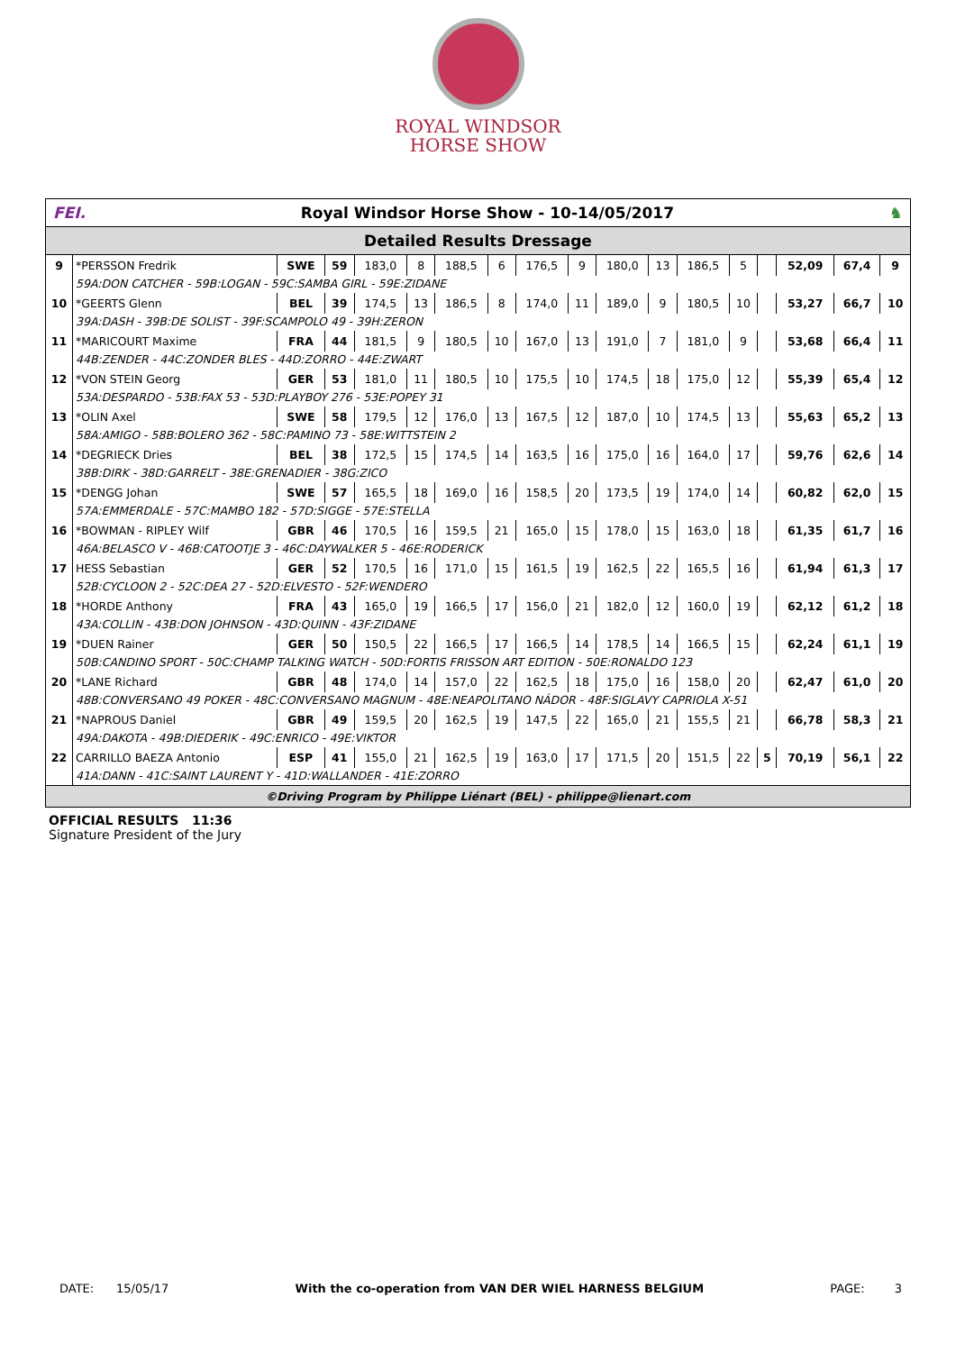ROYAL WINDSOR
HORSE SHOW
FEI. Royal Windsor Horse Show - 10-14/05/2017 ♞
Detailed Results Dressage
| 9 | *PERSSON Fredrik | SWE | 59 | 183,0 | 8 | 188,5 | 6 | 176,5 | 9 | 180,0 | 13 | 186,5 | 5 | | 52,09 | 67,4 | 9 |
| | 59A:DON CATCHER - 59B:LOGAN - 59C:SAMBA GIRL - 59E:ZIDANE | | | | | | | | | | | | | | | | |
| 10 | *GEERTS Glenn | BEL | 39 | 174,5 | 13 | 186,5 | 8 | 174,0 | 11 | 189,0 | 9 | 180,5 | 10 | | 53,27 | 66,7 | 10 |
| | 39A:DASH - 39B:DE SOLIST - 39F:SCAMPOLO 49 - 39H:ZERON | | | | | | | | | | | | | | | | |
| 11 | *MARICOURT Maxime | FRA | 44 | 181,5 | 9 | 180,5 | 10 | 167,0 | 13 | 191,0 | 7 | 181,0 | 9 | | 53,68 | 66,4 | 11 |
| | 44B:ZENDER - 44C:ZONDER BLES - 44D:ZORRO - 44E:ZWART | | | | | | | | | | | | | | | | |
| 12 | *VON STEIN Georg | GER | 53 | 181,0 | 11 | 180,5 | 10 | 175,5 | 10 | 174,5 | 18 | 175,0 | 12 | | 55,39 | 65,4 | 12 |
| | 53A:DESPARDO - 53B:FAX 53 - 53D:PLAYBOY 276 - 53E:POPEY 31 | | | | | | | | | | | | | | | | |
| 13 | *OLIN Axel | SWE | 58 | 179,5 | 12 | 176,0 | 13 | 167,5 | 12 | 187,0 | 10 | 174,5 | 13 | | 55,63 | 65,2 | 13 |
| | 58A:AMIGO - 58B:BOLERO 362 - 58C:PAMINO 73 - 58E:WITTSTEIN 2 | | | | | | | | | | | | | | | | |
| 14 | *DEGRIECK Dries | BEL | 38 | 172,5 | 15 | 174,5 | 14 | 163,5 | 16 | 175,0 | 16 | 164,0 | 17 | | 59,76 | 62,6 | 14 |
| | 38B:DIRK - 38D:GARRELT - 38E:GRENADIER - 38G:ZICO | | | | | | | | | | | | | | | | |
| 15 | *DENGG Johan | SWE | 57 | 165,5 | 18 | 169,0 | 16 | 158,5 | 20 | 173,5 | 19 | 174,0 | 14 | | 60,82 | 62,0 | 15 |
| | 57A:EMMERDALE - 57C:MAMBO 182 - 57D:SIGGE - 57E:STELLA | | | | | | | | | | | | | | | | |
| 16 | *BOWMAN - RIPLEY Wilf | GBR | 46 | 170,5 | 16 | 159,5 | 21 | 165,0 | 15 | 178,0 | 15 | 163,0 | 18 | | 61,35 | 61,7 | 16 |
| | 46A:BELASCO V - 46B:CATOOTJE 3 - 46C:DAYWALKER 5 - 46E:RODERICK | | | | | | | | | | | | | | | | |
| 17 | HESS Sebastian | GER | 52 | 170,5 | 16 | 171,0 | 15 | 161,5 | 19 | 162,5 | 22 | 165,5 | 16 | | 61,94 | 61,3 | 17 |
| | 52B:CYCLOON 2 - 52C:DEA 27 - 52D:ELVESTO - 52F:WENDERO | | | | | | | | | | | | | | | | |
| 18 | *HORDE Anthony | FRA | 43 | 165,0 | 19 | 166,5 | 17 | 156,0 | 21 | 182,0 | 12 | 160,0 | 19 | | 62,12 | 61,2 | 18 |
| | 43A:COLLIN - 43B:DON JOHNSON - 43D:QUINN - 43F:ZIDANE | | | | | | | | | | | | | | | | |
| 19 | *DUEN Rainer | GER | 50 | 150,5 | 22 | 166,5 | 17 | 166,5 | 14 | 178,5 | 14 | 166,5 | 15 | | 62,24 | 61,1 | 19 |
| | 50B:CANDINO SPORT - 50C:CHAMP TALKING WATCH - 50D:FORTIS FRISSON ART EDITION - 50E:RONALDO 123 | | | | | | | | | | | | | | | | |
| 20 | *LANE Richard | GBR | 48 | 174,0 | 14 | 157,0 | 22 | 162,5 | 18 | 175,0 | 16 | 158,0 | 20 | | 62,47 | 61,0 | 20 |
| | 48B:CONVERSANO 49 POKER - 48C:CONVERSANO MAGNUM - 48E:NEAPOLITANO NÁDOR - 48F:SIGLAVY CAPRIOLA X-51 | | | | | | | | | | | | | | | | |
| 21 | *NAPROUS Daniel | GBR | 49 | 159,5 | 20 | 162,5 | 19 | 147,5 | 22 | 165,0 | 21 | 155,5 | 21 | | 66,78 | 58,3 | 21 |
| | 49A:DAKOTA - 49B:DIEDERIK - 49C:ENRICO - 49E:VIKTOR | | | | | | | | | | | | | | | | |
| 22 | CARRILLO BAEZA Antonio | ESP | 41 | 155,0 | 21 | 162,5 | 19 | 163,0 | 17 | 171,5 | 20 | 151,5 | 22 | 5 | 70,19 | 56,1 | 22 |
| | 41A:DANN - 41C:SAINT LAURENT Y - 41D:WALLANDER - 41E:ZORRO | | | | | | | | | | | | | | | | |
©Driving Program by Philippe Liénart (BEL) - philippe@lienart.com
OFFICIAL RESULTS 11:36
Signature President of the Jury
DATE: 15/05/17 With the co-operation from VAN DER WIEL HARNESS BELGIUM PAGE: 3